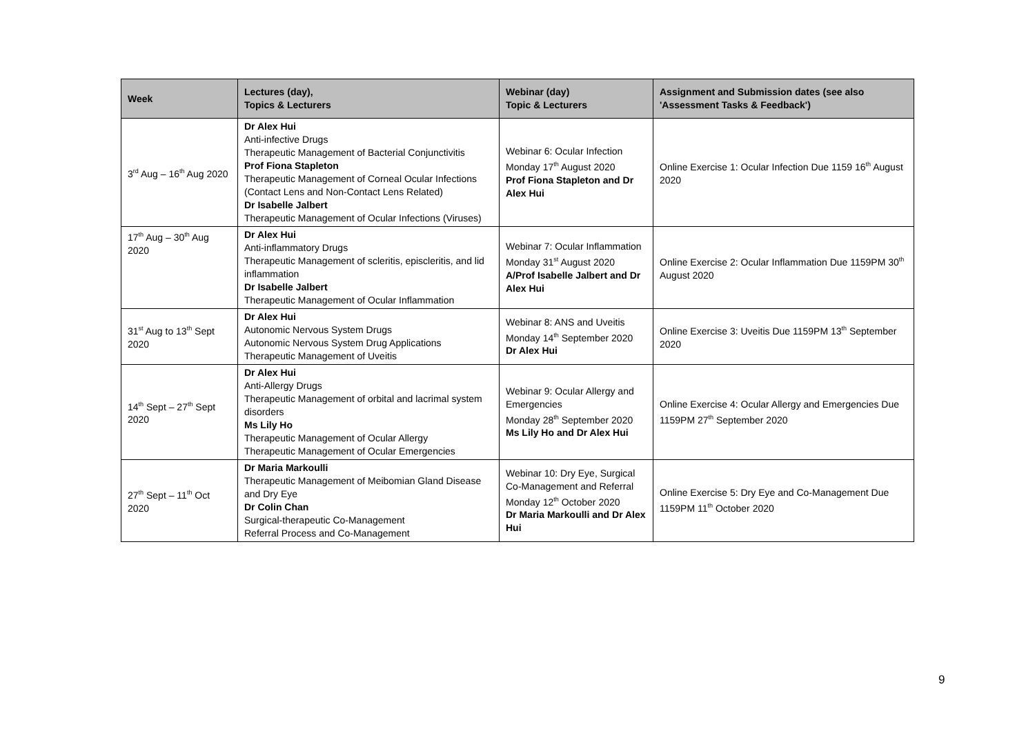| Week | Lectures (day), Topics & Lecturers | Webinar (day) Topic & Lecturers | Assignment and Submission dates (see also 'Assessment Tasks & Feedback') |
| --- | --- | --- | --- |
| 3<sup>rd</sup> Aug – 16<sup>th</sup> Aug 2020 | Dr Alex Hui Anti-infective Drugs Therapeutic Management of Bacterial Conjunctivitis Prof Fiona Stapleton Therapeutic Management of Corneal Ocular Infections (Contact Lens and Non-Contact Lens Related) Dr Isabelle Jalbert Therapeutic Management of Ocular Infections (Viruses) | Webinar 6: Ocular Infection Monday 17<sup>th</sup> August 2020 Prof Fiona Stapleton and Dr Alex Hui | Online Exercise 1: Ocular Infection Due 1159 16<sup>th</sup> August 2020 |
| 17<sup>th</sup> Aug – 30<sup>th</sup> Aug 2020 | Dr Alex Hui Anti-inflammatory Drugs Therapeutic Management of scleritis, episcleritis, and lid inflammation Dr Isabelle Jalbert Therapeutic Management of Ocular Inflammation | Webinar 7: Ocular Inflammation Monday 31<sup>st</sup> August 2020 A/Prof Isabelle Jalbert and Dr Alex Hui | Online Exercise 2: Ocular Inflammation Due 1159PM 30<sup>th</sup> August 2020 |
| 31<sup>st</sup> Aug to 13<sup>th</sup> Sept 2020 | Dr Alex Hui Autonomic Nervous System Drugs Autonomic Nervous System Drug Applications Therapeutic Management of Uveitis | Webinar 8: ANS and Uveitis Monday 14<sup>th</sup> September 2020 Dr Alex Hui | Online Exercise 3: Uveitis Due 1159PM 13<sup>th</sup> September 2020 |
| 14<sup>th</sup> Sept – 27<sup>th</sup> Sept 2020 | Dr Alex Hui Anti-Allergy Drugs Therapeutic Management of orbital and lacrimal system disorders Ms Lily Ho Therapeutic Management of Ocular Allergy Therapeutic Management of Ocular Emergencies | Webinar 9: Ocular Allergy and Emergencies Monday 28<sup>th</sup> September 2020 Ms Lily Ho and Dr Alex Hui | Online Exercise 4: Ocular Allergy and Emergencies Due 1159PM 27<sup>th</sup> September 2020 |
| 27<sup>th</sup> Sept – 11<sup>th</sup> Oct 2020 | Dr Maria Markoulli Therapeutic Management of Meibomian Gland Disease and Dry Eye Dr Colin Chan Surgical-therapeutic Co-Management Referral Process and Co-Management | Webinar 10: Dry Eye, Surgical Co-Management and Referral Monday 12<sup>th</sup> October 2020 Dr Maria Markoulli and Dr Alex Hui | Online Exercise 5: Dry Eye and Co-Management Due 1159PM 11<sup>th</sup> October 2020 |
9